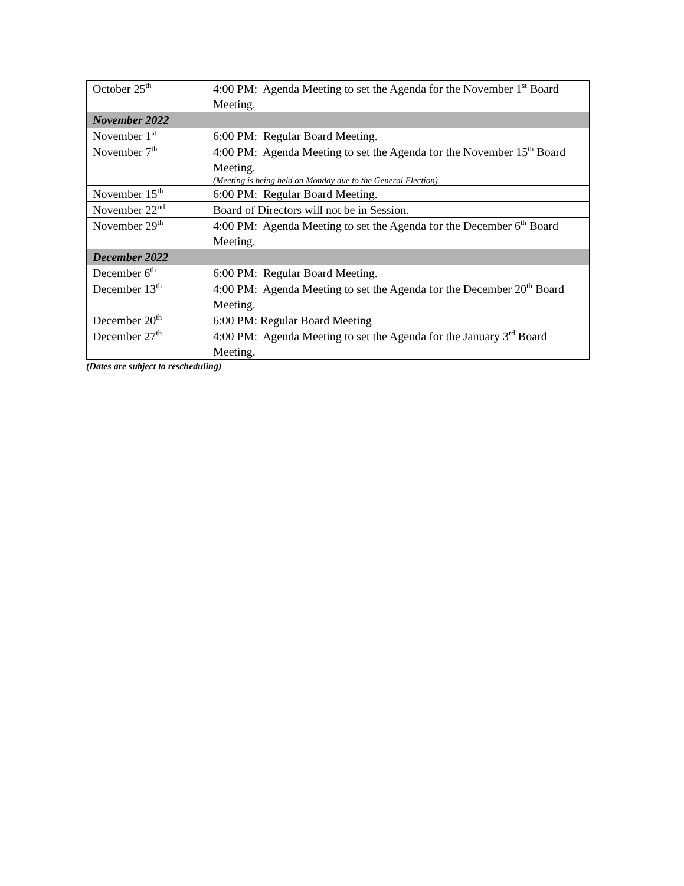| October 25<sup>th</sup> | 4:00 PM: Agenda Meeting to set the Agenda for the November 1<sup>st</sup> Board Meeting. |
| November 2022 | |
| November 1<sup>st</sup> | 6:00 PM: Regular Board Meeting. |
| November 7<sup>th</sup> | 4:00 PM: Agenda Meeting to set the Agenda for the November 15<sup>th</sup> Board Meeting. (Meeting is being held on Monday due to the General Election) |
| November 15<sup>th</sup> | 6:00 PM: Regular Board Meeting. |
| November 22<sup>nd</sup> | Board of Directors will not be in Session. |
| November 29<sup>th</sup> | 4:00 PM: Agenda Meeting to set the Agenda for the December 6<sup>th</sup> Board Meeting. |
| December 2022 | |
| December 6<sup>th</sup> | 6:00 PM: Regular Board Meeting. |
| December 13<sup>th</sup> | 4:00 PM: Agenda Meeting to set the Agenda for the December 20<sup>th</sup> Board Meeting. |
| December 20<sup>th</sup> | 6:00 PM: Regular Board Meeting |
| December 27<sup>th</sup> | 4:00 PM: Agenda Meeting to set the Agenda for the January 3<sup>rd</sup> Board Meeting. |
(Dates are subject to rescheduling)